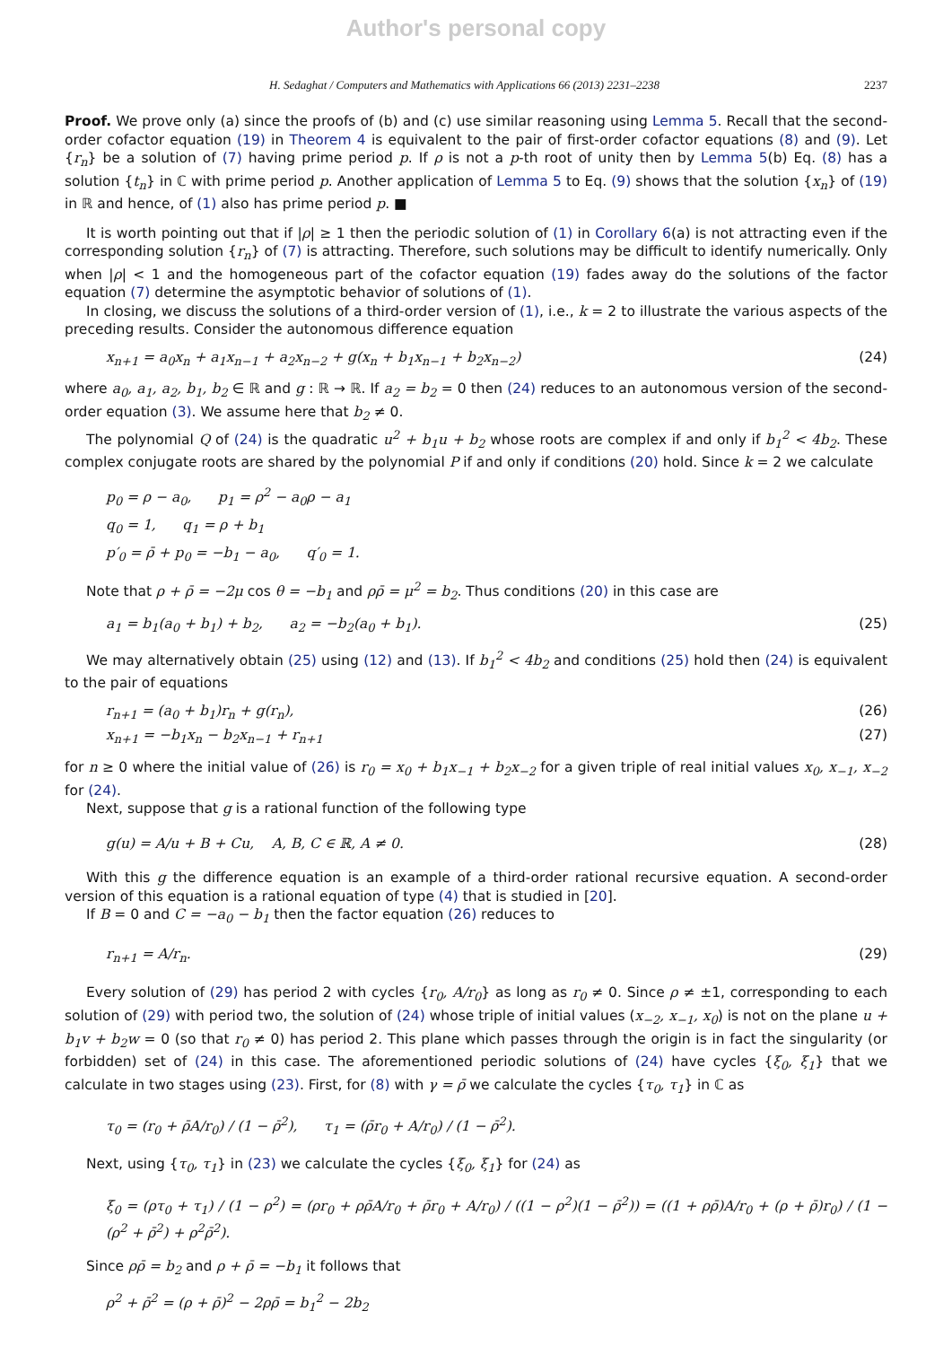Author's personal copy
H. Sedaghat / Computers and Mathematics with Applications 66 (2013) 2231–2238 2237
Proof. We prove only (a) since the proofs of (b) and (c) use similar reasoning using Lemma 5. Recall that the second-order cofactor equation (19) in Theorem 4 is equivalent to the pair of first-order cofactor equations (8) and (9). Let {r<sub>n</sub>} be a solution of (7) having prime period p. If ρ is not a p-th root of unity then by Lemma 5(b) Eq. (8) has a solution {t<sub>n</sub>} in ℂ with prime period p. Another application of Lemma 5 to Eq. (9) shows that the solution {x<sub>n</sub>} of (19) in ℝ and hence, of (1) also has prime period p. ■
It is worth pointing out that if |ρ| ≥ 1 then the periodic solution of (1) in Corollary 6(a) is not attracting even if the corresponding solution {r<sub>n</sub>} of (7) is attracting. Therefore, such solutions may be difficult to identify numerically. Only when |ρ| < 1 and the homogeneous part of the cofactor equation (19) fades away do the solutions of the factor equation (7) determine the asymptotic behavior of solutions of (1).
In closing, we discuss the solutions of a third-order version of (1), i.e., k = 2 to illustrate the various aspects of the preceding results. Consider the autonomous difference equation
x<sub>n+1</sub> = a<sub>0</sub>x<sub>n</sub> + a<sub>1</sub>x<sub>n−1</sub> + a<sub>2</sub>x<sub>n−2</sub> + g(x<sub>n</sub> + b<sub>1</sub>x<sub>n−1</sub> + b<sub>2</sub>x<sub>n−2</sub>) (24)
where a<sub>0</sub>, a<sub>1</sub>, a<sub>2</sub>, b<sub>1</sub>, b<sub>2</sub> ∈ ℝ and g : ℝ → ℝ. If a<sub>2</sub> = b<sub>2</sub> = 0 then (24) reduces to an autonomous version of the second-order equation (3). We assume here that b<sub>2</sub> ≠ 0.
The polynomial Q of (24) is the quadratic u<sup>2</sup> + b<sub>1</sub>u + b<sub>2</sub> whose roots are complex if and only if b<sub>1</sub><sup>2</sup> < 4b<sub>2</sub>. These complex conjugate roots are shared by the polynomial P if and only if conditions (20) hold. Since k = 2 we calculate
p<sub>0</sub> = ρ − a<sub>0</sub>, p<sub>1</sub> = ρ<sup>2</sup> − a<sub>0</sub>ρ − a<sub>1</sub>
q<sub>0</sub> = 1, q<sub>1</sub> = ρ + b<sub>1</sub>
p′<sub>0</sub> = ρ̄ + p<sub>0</sub> = −b<sub>1</sub> − a<sub>0</sub>, q′<sub>0</sub> = 1.
Note that ρ + ρ̄ = −2μ cos θ = −b<sub>1</sub> and ρρ̄ = μ<sup>2</sup> = b<sub>2</sub>. Thus conditions (20) in this case are
a<sub>1</sub> = b<sub>1</sub>(a<sub>0</sub> + b<sub>1</sub>) + b<sub>2</sub>, a<sub>2</sub> = −b<sub>2</sub>(a<sub>0</sub> + b<sub>1</sub>). (25)
We may alternatively obtain (25) using (12) and (13). If b<sub>1</sub><sup>2</sup> < 4b<sub>2</sub> and conditions (25) hold then (24) is equivalent to the pair of equations
r<sub>n+1</sub> = (a<sub>0</sub> + b<sub>1</sub>)r<sub>n</sub> + g(r<sub>n</sub>), (26)
x<sub>n+1</sub> = −b<sub>1</sub>x<sub>n</sub> − b<sub>2</sub>x<sub>n−1</sub> + r<sub>n+1</sub> (27)
for n ≥ 0 where the initial value of (26) is r<sub>0</sub> = x<sub>0</sub> + b<sub>1</sub>x<sub>−1</sub> + b<sub>2</sub>x<sub>−2</sub> for a given triple of real initial values x<sub>0</sub>, x<sub>−1</sub>, x<sub>−2</sub> for (24).
Next, suppose that g is a rational function of the following type
g(u) = A/u + B + Cu, A, B, C ∈ ℝ, A ≠ 0. (28)
With this g the difference equation is an example of a third-order rational recursive equation. A second-order version of this equation is a rational equation of type (4) that is studied in [20].
If B = 0 and C = −a<sub>0</sub> − b<sub>1</sub> then the factor equation (26) reduces to
r<sub>n+1</sub> = A/r<sub>n</sub>. (29)
Every solution of (29) has period 2 with cycles {r<sub>0</sub>, A/r<sub>0</sub>} as long as r<sub>0</sub> ≠ 0. Since ρ ≠ ±1, corresponding to each solution of (29) with period two, the solution of (24) whose triple of initial values (x<sub>−2</sub>, x<sub>−1</sub>, x<sub>0</sub>) is not on the plane u + b<sub>1</sub>v + b<sub>2</sub>w = 0 (so that r<sub>0</sub> ≠ 0) has period 2. This plane which passes through the origin is in fact the singularity (or forbidden) set of (24) in this case. The aforementioned periodic solutions of (24) have cycles {ξ<sub>0</sub>, ξ<sub>1</sub>} that we calculate in two stages using (23). First, for (8) with γ = ρ̄ we calculate the cycles {τ<sub>0</sub>, τ<sub>1</sub>} in ℂ as
τ<sub>0</sub> = (r<sub>0</sub> + ρ̄A/r<sub>0</sub>) / (1 − ρ̄<sup>2</sup>), τ<sub>1</sub> = (ρ̄r<sub>0</sub> + A/r<sub>0</sub>) / (1 − ρ̄<sup>2</sup>).
Next, using {τ<sub>0</sub>, τ<sub>1</sub>} in (23) we calculate the cycles {ξ<sub>0</sub>, ξ<sub>1</sub>} for (24) as
ξ<sub>0</sub> = (ρτ<sub>0</sub> + τ<sub>1</sub>) / (1 − ρ<sup>2</sup>) = (ρr<sub>0</sub> + ρρ̄A/r<sub>0</sub> + ρ̄r<sub>0</sub> + A/r<sub>0</sub>) / ((1 − ρ<sup>2</sup>)(1 − ρ̄<sup>2</sup>)) = ((1 + ρρ̄)A/r<sub>0</sub> + (ρ + ρ̄)r<sub>0</sub>) / (1 − (ρ<sup>2</sup> + ρ̄<sup>2</sup>) + ρ<sup>2</sup>ρ̄<sup>2</sup>).
Since ρρ̄ = b<sub>2</sub> and ρ + ρ̄ = −b<sub>1</sub> it follows that
ρ<sup>2</sup> + ρ̄<sup>2</sup> = (ρ + ρ̄)<sup>2</sup> − 2ρρ̄ = b<sub>1</sub><sup>2</sup> − 2b<sub>2</sub>